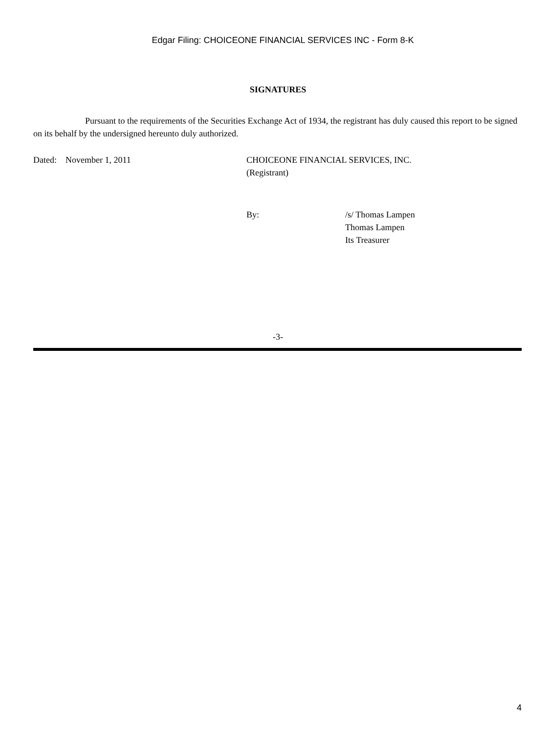Edgar Filing: CHOICEONE FINANCIAL SERVICES INC - Form 8-K
SIGNATURES
Pursuant to the requirements of the Securities Exchange Act of 1934, the registrant has duly caused this report to be signed on its behalf by the undersigned hereunto duly authorized.
Dated: November 1, 2011 CHOICEONE FINANCIAL SERVICES, INC.
(Registrant)
By: /s/ Thomas Lampen
Thomas Lampen
Its Treasurer
-3-
4